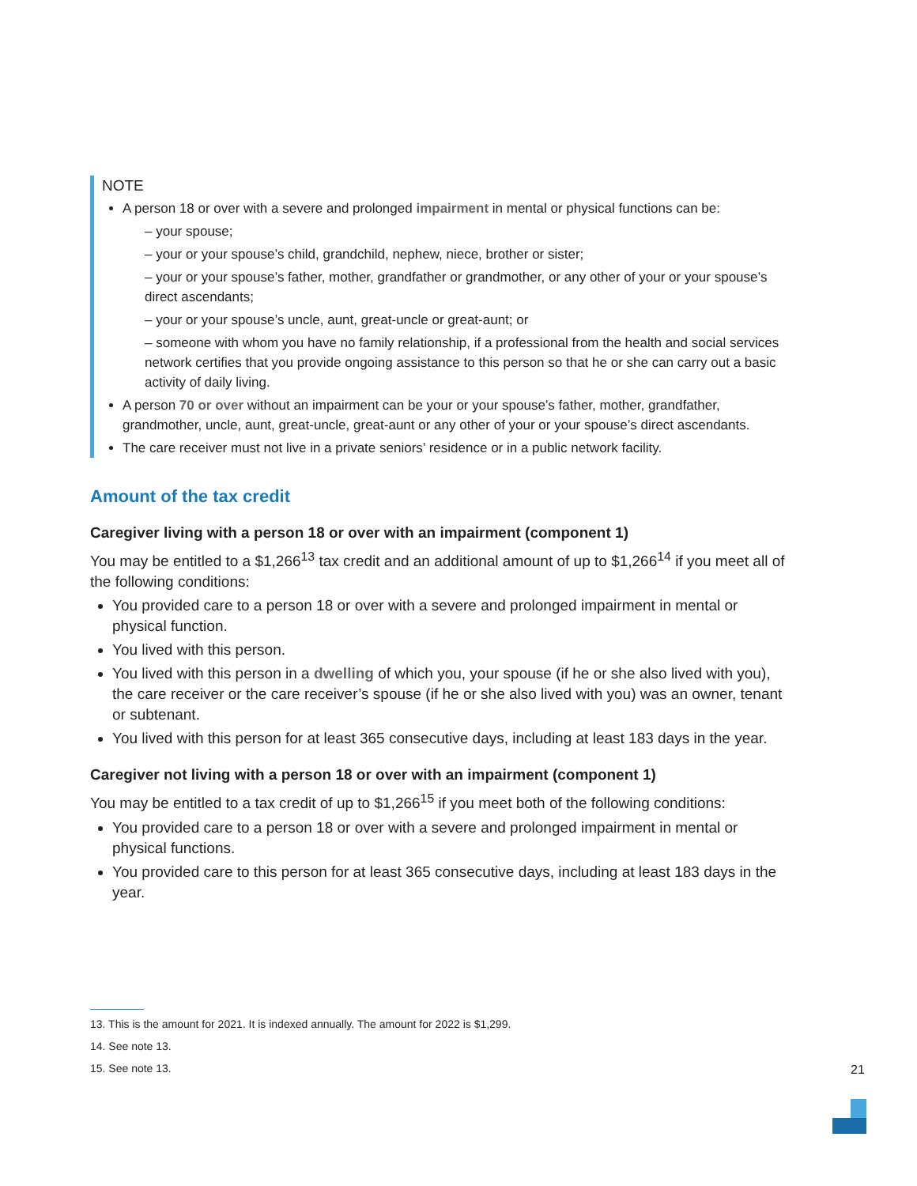NOTE
A person 18 or over with a severe and prolonged impairment in mental or physical functions can be:
– your spouse;
– your or your spouse’s child, grandchild, nephew, niece, brother or sister;
– your or your spouse’s father, mother, grandfather or grandmother, or any other of your or your spouse’s direct ascendants;
– your or your spouse’s uncle, aunt, great-uncle or great-aunt; or
– someone with whom you have no family relationship, if a professional from the health and social services network certifies that you provide ongoing assistance to this person so that he or she can carry out a basic activity of daily living.
A person 70 or over without an impairment can be your or your spouse’s father, mother, grandfather, grandmother, uncle, aunt, great-uncle, great-aunt or any other of your or your spouse’s direct ascendants.
The care receiver must not live in a private seniors’ residence or in a public network facility.
Amount of the tax credit
Caregiver living with a person 18 or over with an impairment (component 1)
You may be entitled to a $1,266<sup>13</sup> tax credit and an additional amount of up to $1,266<sup>14</sup> if you meet all of the following conditions:
You provided care to a person 18 or over with a severe and prolonged impairment in mental or physical function.
You lived with this person.
You lived with this person in a dwelling of which you, your spouse (if he or she also lived with you), the care receiver or the care receiver’s spouse (if he or she also lived with you) was an owner, tenant or subtenant.
You lived with this person for at least 365 consecutive days, including at least 183 days in the year.
Caregiver not living with a person 18 or over with an impairment (component 1)
You may be entitled to a tax credit of up to $1,266<sup>15</sup> if you meet both of the following conditions:
You provided care to a person 18 or over with a severe and prolonged impairment in mental or physical functions.
You provided care to this person for at least 365 consecutive days, including at least 183 days in the year.
13. This is the amount for 2021. It is indexed annually. The amount for 2022 is $1,299.
14. See note 13.
15. See note 13.
21